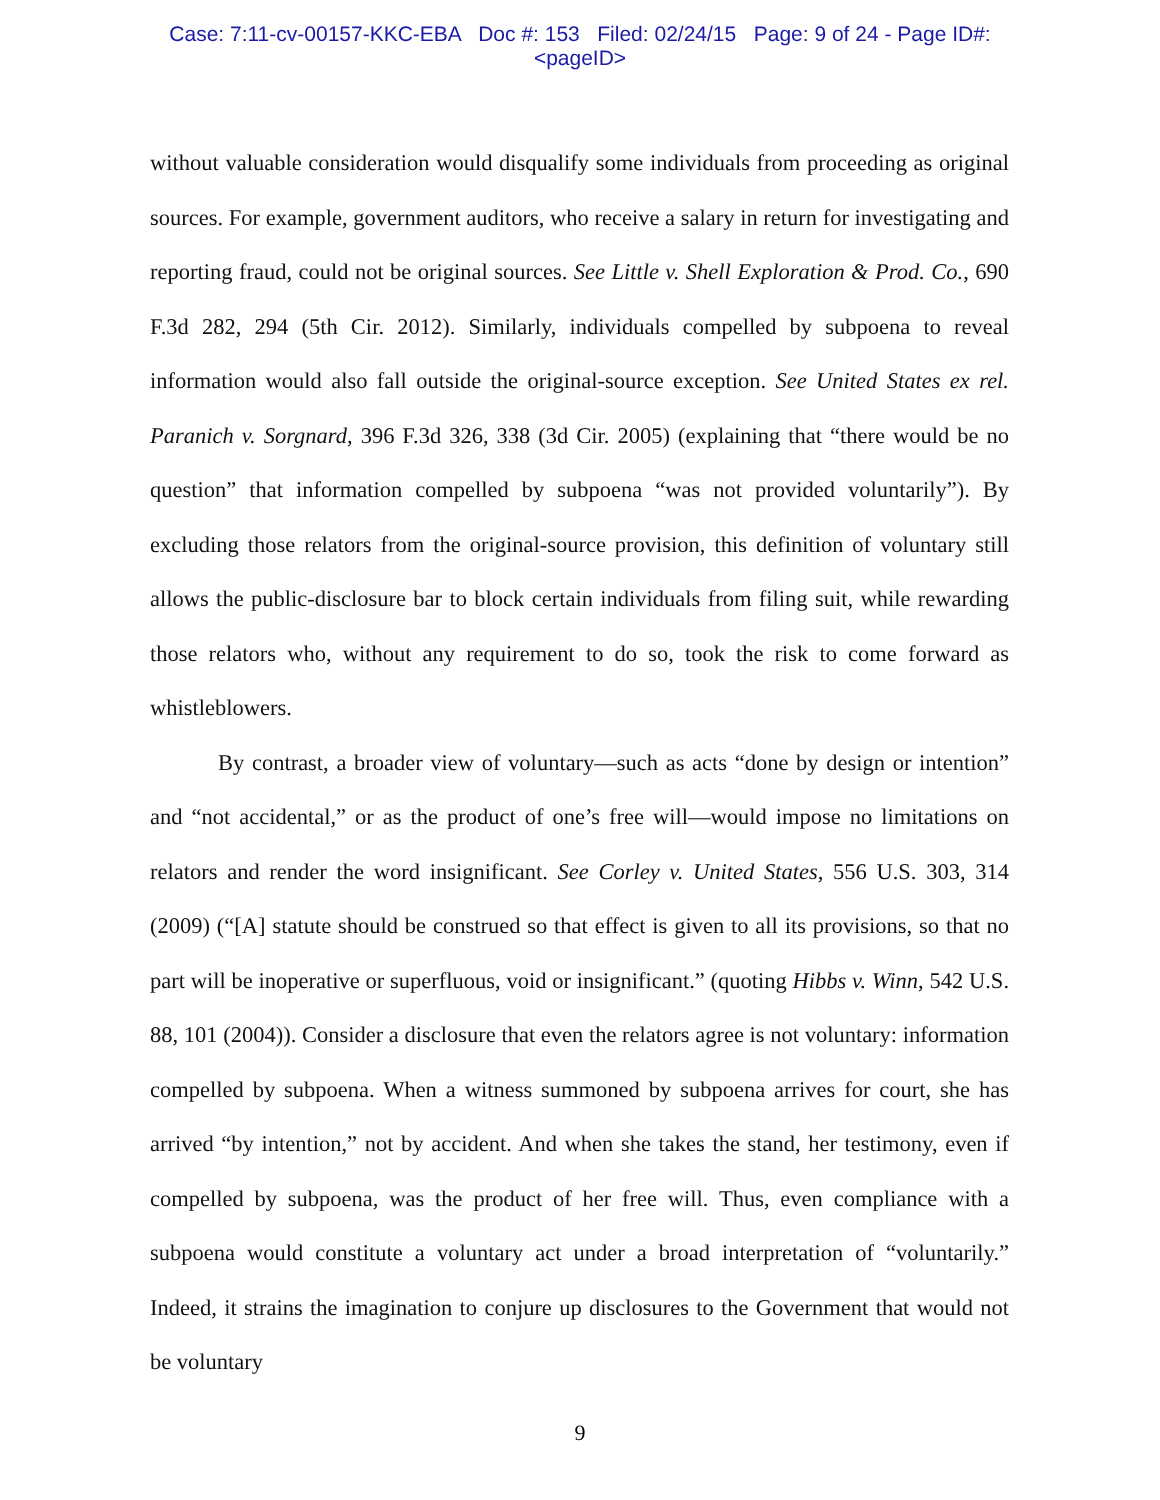Case: 7:11-cv-00157-KKC-EBA Doc #: 153 Filed: 02/24/15 Page: 9 of 24 - Page ID#:
<pageID>
without valuable consideration would disqualify some individuals from proceeding as original sources. For example, government auditors, who receive a salary in return for investigating and reporting fraud, could not be original sources. See Little v. Shell Exploration & Prod. Co., 690 F.3d 282, 294 (5th Cir. 2012). Similarly, individuals compelled by subpoena to reveal information would also fall outside the original-source exception. See United States ex rel. Paranich v. Sorgnard, 396 F.3d 326, 338 (3d Cir. 2005) (explaining that “there would be no question” that information compelled by subpoena “was not provided voluntarily”). By excluding those relators from the original-source provision, this definition of voluntary still allows the public-disclosure bar to block certain individuals from filing suit, while rewarding those relators who, without any requirement to do so, took the risk to come forward as whistleblowers.
By contrast, a broader view of voluntary—such as acts “done by design or intention” and “not accidental,” or as the product of one’s free will—would impose no limitations on relators and render the word insignificant. See Corley v. United States, 556 U.S. 303, 314 (2009) (“[A] statute should be construed so that effect is given to all its provisions, so that no part will be inoperative or superfluous, void or insignificant.” (quoting Hibbs v. Winn, 542 U.S. 88, 101 (2004)). Consider a disclosure that even the relators agree is not voluntary: information compelled by subpoena. When a witness summoned by subpoena arrives for court, she has arrived “by intention,” not by accident. And when she takes the stand, her testimony, even if compelled by subpoena, was the product of her free will. Thus, even compliance with a subpoena would constitute a voluntary act under a broad interpretation of “voluntarily.” Indeed, it strains the imagination to conjure up disclosures to the Government that would not be voluntary
9